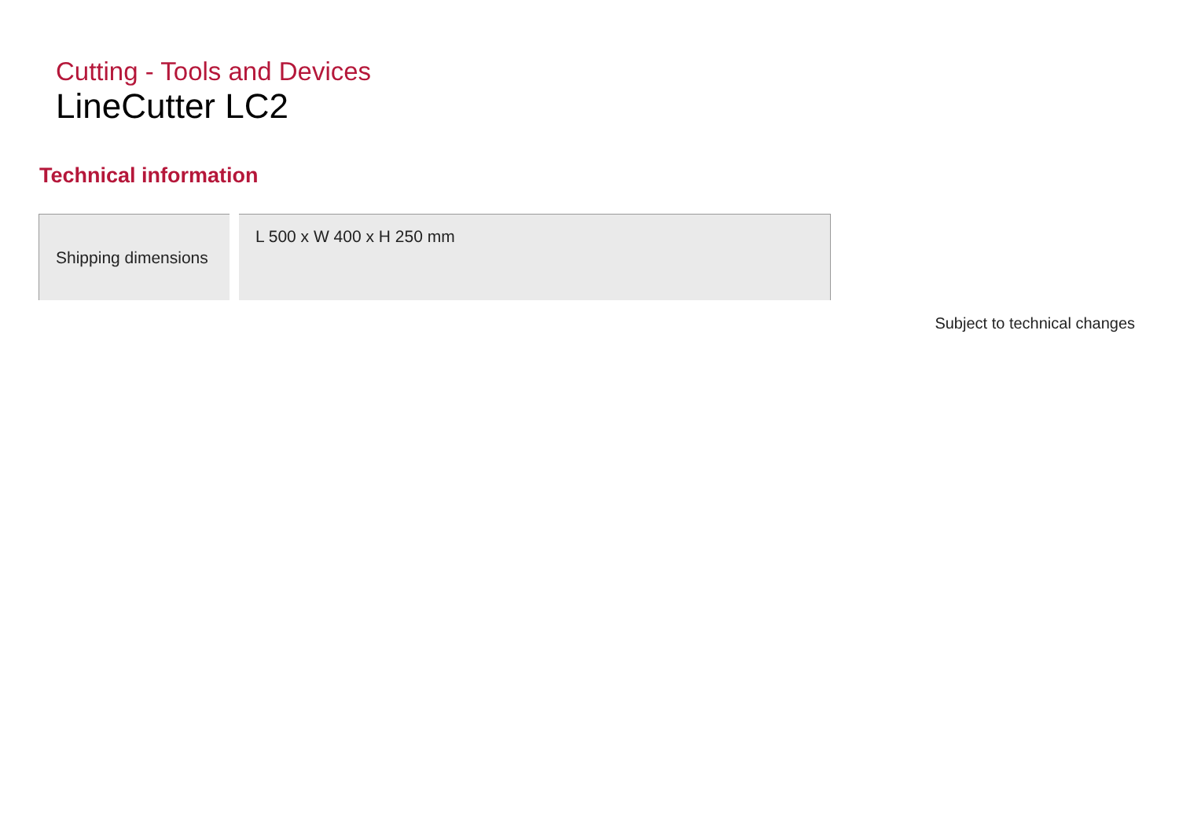Cutting - Tools and Devices
LineCutter LC2
Technical information
| Shipping dimensions | L 500 x W 400 x H 250 mm |
Subject to technical changes